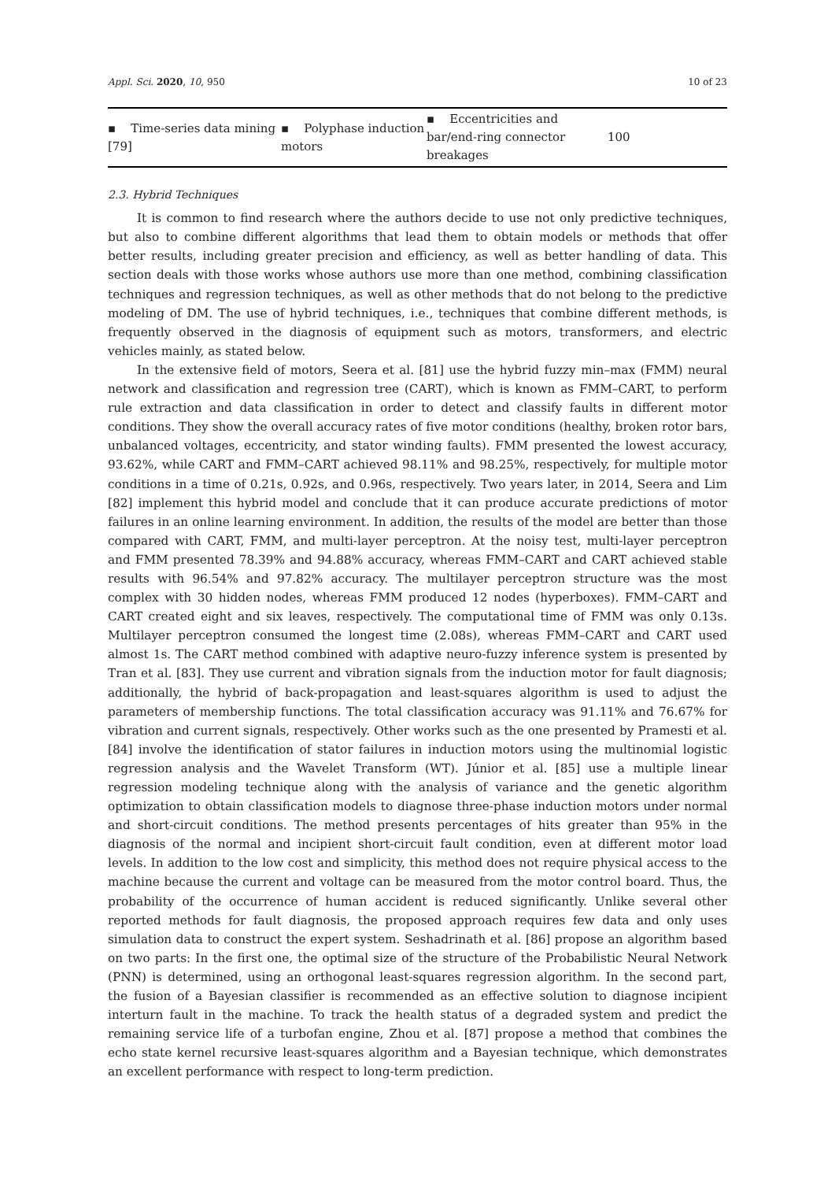Appl. Sci. 2020, 10, 950 10 of 23
| ▪ Time-series data mining [79] | ▪ Polyphase induction motors | ▪ Eccentricities and bar/end-ring connector breakages | 100 |
2.3. Hybrid Techniques
It is common to find research where the authors decide to use not only predictive techniques, but also to combine different algorithms that lead them to obtain models or methods that offer better results, including greater precision and efficiency, as well as better handling of data. This section deals with those works whose authors use more than one method, combining classification techniques and regression techniques, as well as other methods that do not belong to the predictive modeling of DM. The use of hybrid techniques, i.e., techniques that combine different methods, is frequently observed in the diagnosis of equipment such as motors, transformers, and electric vehicles mainly, as stated below.
In the extensive field of motors, Seera et al. [81] use the hybrid fuzzy min–max (FMM) neural network and classification and regression tree (CART), which is known as FMM–CART, to perform rule extraction and data classification in order to detect and classify faults in different motor conditions. They show the overall accuracy rates of five motor conditions (healthy, broken rotor bars, unbalanced voltages, eccentricity, and stator winding faults). FMM presented the lowest accuracy, 93.62%, while CART and FMM–CART achieved 98.11% and 98.25%, respectively, for multiple motor conditions in a time of 0.21s, 0.92s, and 0.96s, respectively. Two years later, in 2014, Seera and Lim [82] implement this hybrid model and conclude that it can produce accurate predictions of motor failures in an online learning environment. In addition, the results of the model are better than those compared with CART, FMM, and multi-layer perceptron. At the noisy test, multi-layer perceptron and FMM presented 78.39% and 94.88% accuracy, whereas FMM–CART and CART achieved stable results with 96.54% and 97.82% accuracy. The multilayer perceptron structure was the most complex with 30 hidden nodes, whereas FMM produced 12 nodes (hyperboxes). FMM–CART and CART created eight and six leaves, respectively. The computational time of FMM was only 0.13s. Multilayer perceptron consumed the longest time (2.08s), whereas FMM–CART and CART used almost 1s. The CART method combined with adaptive neuro-fuzzy inference system is presented by Tran et al. [83]. They use current and vibration signals from the induction motor for fault diagnosis; additionally, the hybrid of back-propagation and least-squares algorithm is used to adjust the parameters of membership functions. The total classification accuracy was 91.11% and 76.67% for vibration and current signals, respectively. Other works such as the one presented by Pramesti et al. [84] involve the identification of stator failures in induction motors using the multinomial logistic regression analysis and the Wavelet Transform (WT). Júnior et al. [85] use a multiple linear regression modeling technique along with the analysis of variance and the genetic algorithm optimization to obtain classification models to diagnose three-phase induction motors under normal and short-circuit conditions. The method presents percentages of hits greater than 95% in the diagnosis of the normal and incipient short-circuit fault condition, even at different motor load levels. In addition to the low cost and simplicity, this method does not require physical access to the machine because the current and voltage can be measured from the motor control board. Thus, the probability of the occurrence of human accident is reduced significantly. Unlike several other reported methods for fault diagnosis, the proposed approach requires few data and only uses simulation data to construct the expert system. Seshadrinath et al. [86] propose an algorithm based on two parts: In the first one, the optimal size of the structure of the Probabilistic Neural Network (PNN) is determined, using an orthogonal least-squares regression algorithm. In the second part, the fusion of a Bayesian classifier is recommended as an effective solution to diagnose incipient interturn fault in the machine. To track the health status of a degraded system and predict the remaining service life of a turbofan engine, Zhou et al. [87] propose a method that combines the echo state kernel recursive least-squares algorithm and a Bayesian technique, which demonstrates an excellent performance with respect to long-term prediction.